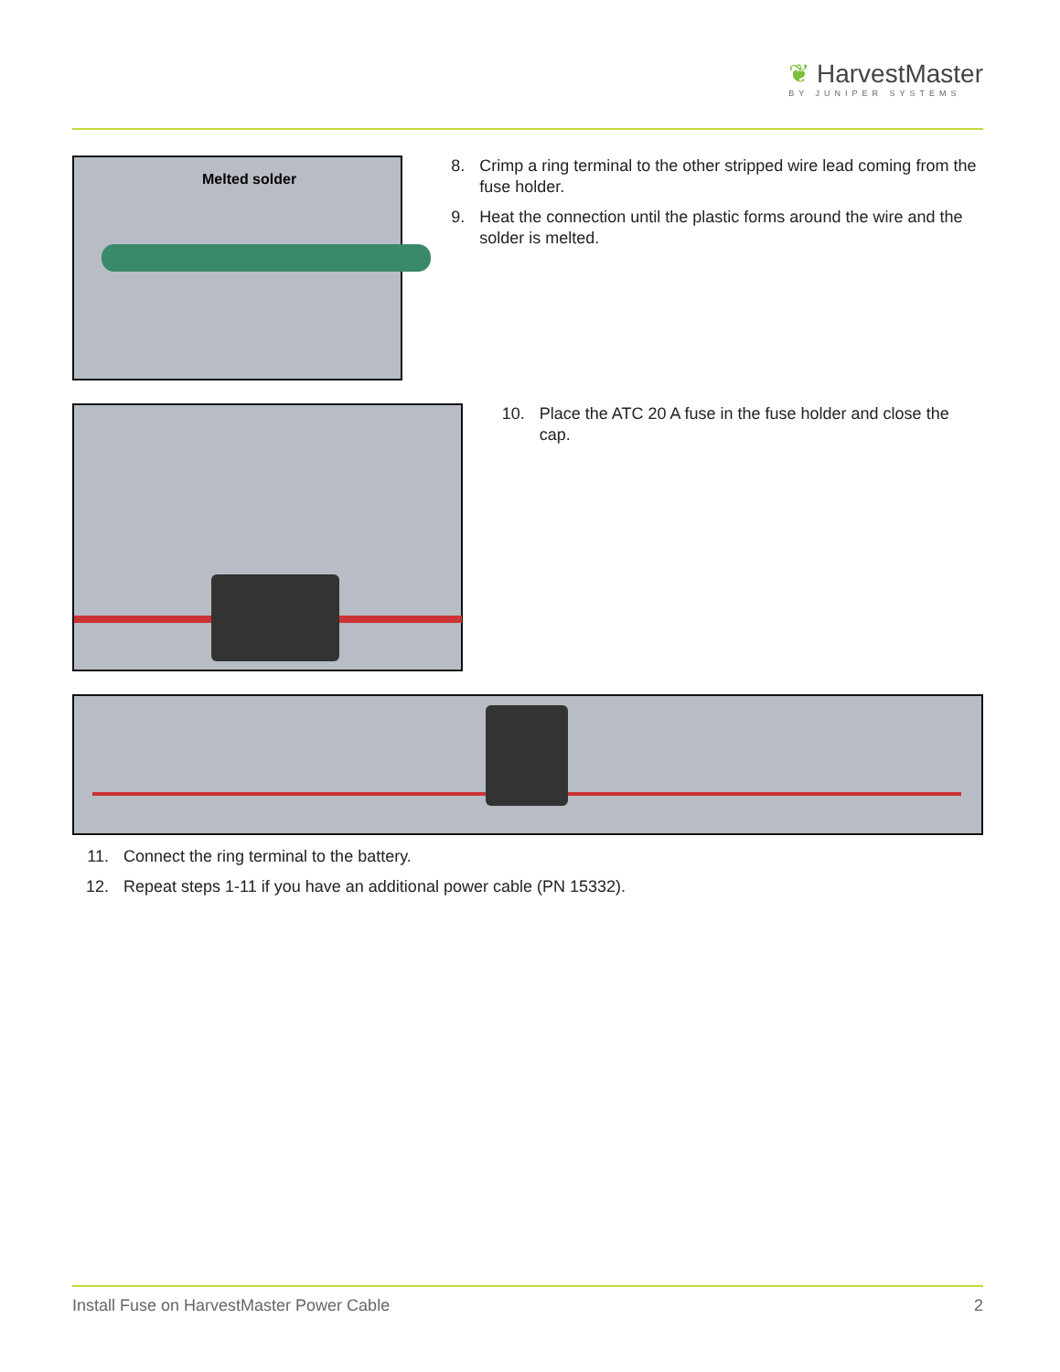❦ HarvestMaster
BY JUNIPER SYSTEMS
Melted solder
8. Crimp a ring terminal to the other stripped wire lead coming from the fuse holder.
9. Heat the connection until the plastic forms around the wire and the solder is melted.
10. Place the ATC 20 A fuse in the fuse holder and close the cap.
11. Connect the ring terminal to the battery.
12. Repeat steps 1-11 if you have an additional power cable (PN 15332).
Install Fuse on HarvestMaster Power Cable 2